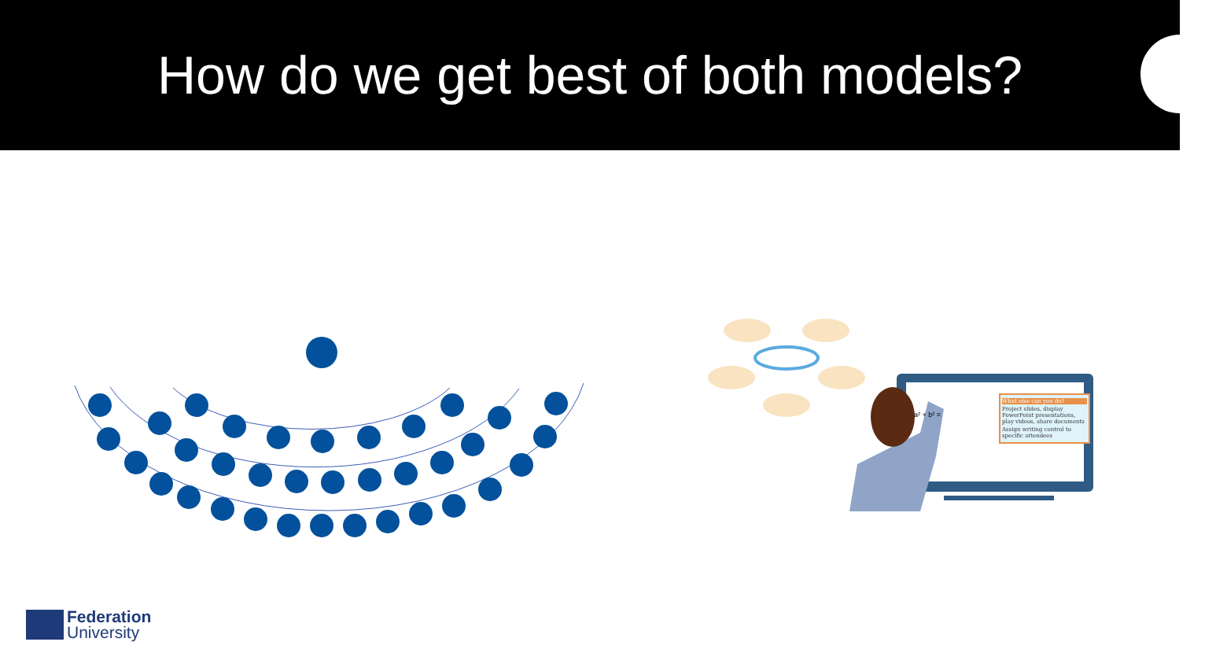How do we get best of both models?
a² + b² =
What else can you do?
Project slides, display PowerPoint presentations, play videos, share documents
Assign writing control to specific attendees
Federation
University